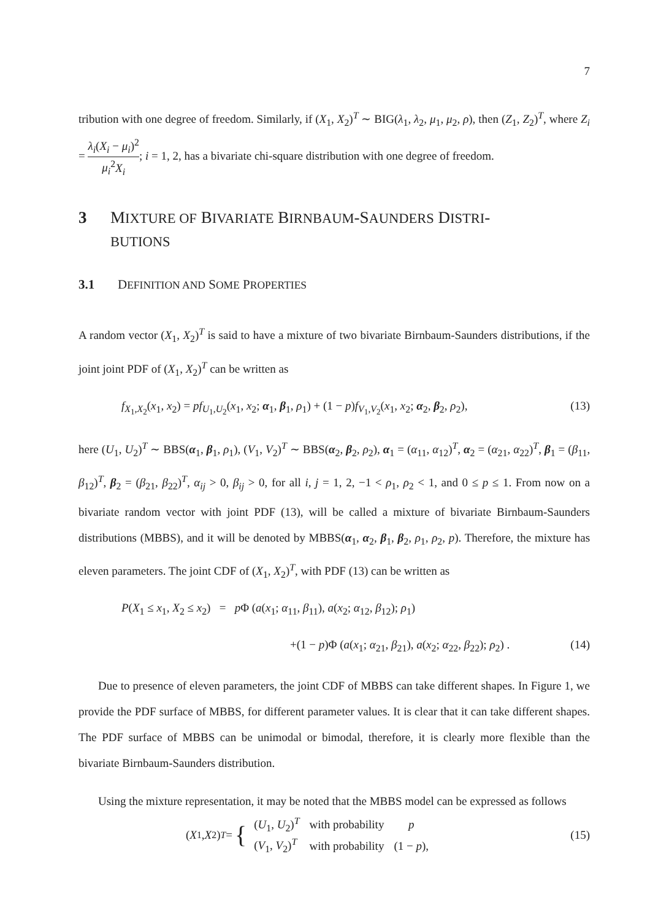7
tribution with one degree of freedom. Similarly, if (X<sub>1</sub>, X<sub>2</sub>)<sup>T</sup> ∼ BIG(λ<sub>1</sub>, λ<sub>2</sub>, μ<sub>1</sub>, μ<sub>2</sub>, ρ), then (Z<sub>1</sub>, Z<sub>2</sub>)<sup>T</sup>, where Z<sub>i</sub> = λ<sub>i</sub>(X<sub>i</sub> − μ<sub>i</sub>)<sup>2</sup> μ<sub>i</sub><sup>2</sup>X<sub>i</sub>; i = 1, 2, has a bivariate chi-square distribution with one degree of freedom.
3 MIXTURE OF BIVARIATE BIRNBAUM-SAUNDERS DISTRI-
BUTIONS
3.1 DEFINITION AND SOME PROPERTIES
A random vector (X<sub>1</sub>, X<sub>2</sub>)<sup>T</sup> is said to have a mixture of two bivariate Birnbaum-Saunders distributions, if the joint joint PDF of (X<sub>1</sub>, X<sub>2</sub>)<sup>T</sup> can be written as
f<sub>X<sub>1</sub>,X<sub>2</sub></sub>(x<sub>1</sub>, x<sub>2</sub>) = pf<sub>U<sub>1</sub>,U<sub>2</sub></sub>(x<sub>1</sub>, x<sub>2</sub>; α<sub>1</sub>, β<sub>1</sub>, ρ<sub>1</sub>) + (1 − p)f<sub>V<sub>1</sub>,V<sub>2</sub></sub>(x<sub>1</sub>, x<sub>2</sub>; α<sub>2</sub>, β<sub>2</sub>, ρ<sub>2</sub>), (13)
here (U<sub>1</sub>, U<sub>2</sub>)<sup>T</sup> ∼ BBS(α<sub>1</sub>, β<sub>1</sub>, ρ<sub>1</sub>), (V<sub>1</sub>, V<sub>2</sub>)<sup>T</sup> ∼ BBS(α<sub>2</sub>, β<sub>2</sub>, ρ<sub>2</sub>), α<sub>1</sub> = (α<sub>11</sub>, α<sub>12</sub>)<sup>T</sup>, α<sub>2</sub> = (α<sub>21</sub>, α<sub>22</sub>)<sup>T</sup>, β<sub>1</sub> = (β<sub>11</sub>, β<sub>12</sub>)<sup>T</sup>, β<sub>2</sub> = (β<sub>21</sub>, β<sub>22</sub>)<sup>T</sup>, α<sub>ij</sub> > 0, β<sub>ij</sub> > 0, for all i, j = 1, 2, −1 < ρ<sub>1</sub>, ρ<sub>2</sub> < 1, and 0 ≤ p ≤ 1. From now on a bivariate random vector with joint PDF (13), will be called a mixture of bivariate Birnbaum-Saunders distributions (MBBS), and it will be denoted by MBBS(α<sub>1</sub>, α<sub>2</sub>, β<sub>1</sub>, β<sub>2</sub>, ρ<sub>1</sub>, ρ<sub>2</sub>, p). Therefore, the mixture has eleven parameters. The joint CDF of (X<sub>1</sub>, X<sub>2</sub>)<sup>T</sup>, with PDF (13) can be written as
P(X<sub>1</sub> ≤ x<sub>1</sub>, X<sub>2</sub> ≤ x<sub>2</sub>) = p Φ (a(x<sub>1</sub>; α<sub>11</sub>, β<sub>11</sub>), a(x<sub>2</sub>; α<sub>12</sub>, β<sub>12</sub>); ρ<sub>1</sub>)
+(1 − p)Φ (a(x<sub>1</sub>; α<sub>21</sub>, β<sub>21</sub>), a(x<sub>2</sub>; α<sub>22</sub>, β<sub>22</sub>); ρ<sub>2</sub>) . (14)
Due to presence of eleven parameters, the joint CDF of MBBS can take different shapes. In Figure 1, we provide the PDF surface of MBBS, for different parameter values. It is clear that it can take different shapes. The PDF surface of MBBS can be unimodal or bimodal, therefore, it is clearly more flexible than the bivariate Birnbaum-Saunders distribution.
Using the mixture representation, it may be noted that the MBBS model can be expressed as follows
(X<sub>1</sub>, X<sub>2</sub>)<sup>T</sup> = {
| ( U<sub>1</sub>, U<sub>2</sub>)<sup>T</sup> | with probability | p |
| ( V<sub>1</sub>, V<sub>2</sub>)<sup>T</sup> | with probability | (1 − p ), |
(15)